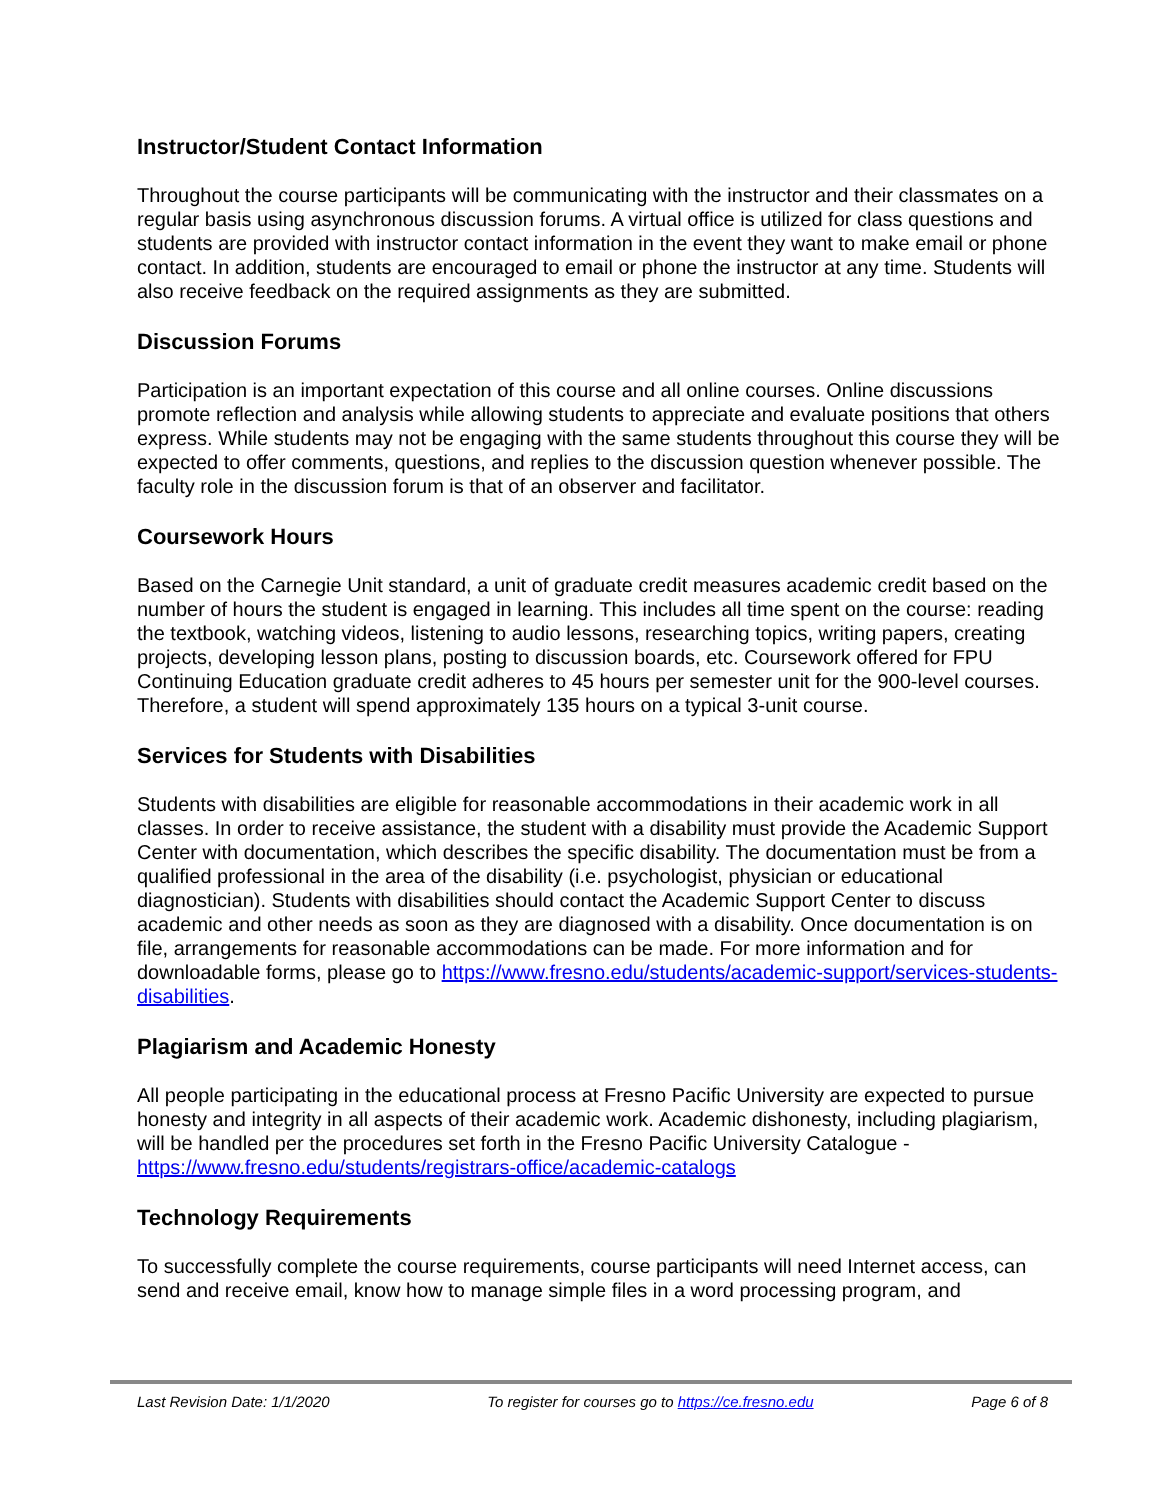Instructor/Student Contact Information
Throughout the course participants will be communicating with the instructor and their classmates on a regular basis using asynchronous discussion forums. A virtual office is utilized for class questions and students are provided with instructor contact information in the event they want to make email or phone contact. In addition, students are encouraged to email or phone the instructor at any time. Students will also receive feedback on the required assignments as they are submitted.
Discussion Forums
Participation is an important expectation of this course and all online courses. Online discussions promote reflection and analysis while allowing students to appreciate and evaluate positions that others express. While students may not be engaging with the same students throughout this course they will be expected to offer comments, questions, and replies to the discussion question whenever possible. The faculty role in the discussion forum is that of an observer and facilitator.
Coursework Hours
Based on the Carnegie Unit standard, a unit of graduate credit measures academic credit based on the number of hours the student is engaged in learning. This includes all time spent on the course: reading the textbook, watching videos, listening to audio lessons, researching topics, writing papers, creating projects, developing lesson plans, posting to discussion boards, etc. Coursework offered for FPU Continuing Education graduate credit adheres to 45 hours per semester unit for the 900-level courses. Therefore, a student will spend approximately 135 hours on a typical 3-unit course.
Services for Students with Disabilities
Students with disabilities are eligible for reasonable accommodations in their academic work in all classes. In order to receive assistance, the student with a disability must provide the Academic Support Center with documentation, which describes the specific disability. The documentation must be from a qualified professional in the area of the disability (i.e. psychologist, physician or educational diagnostician). Students with disabilities should contact the Academic Support Center to discuss academic and other needs as soon as they are diagnosed with a disability. Once documentation is on file, arrangements for reasonable accommodations can be made. For more information and for downloadable forms, please go to https://www.fresno.edu/students/academic-support/services-students-disabilities.
Plagiarism and Academic Honesty
All people participating in the educational process at Fresno Pacific University are expected to pursue honesty and integrity in all aspects of their academic work. Academic dishonesty, including plagiarism, will be handled per the procedures set forth in the Fresno Pacific University Catalogue - https://www.fresno.edu/students/registrars-office/academic-catalogs
Technology Requirements
To successfully complete the course requirements, course participants will need Internet access, can send and receive email, know how to manage simple files in a word processing program, and
Last Revision Date: 1/1/2020 To register for courses go to https://ce.fresno.edu Page 6 of 8